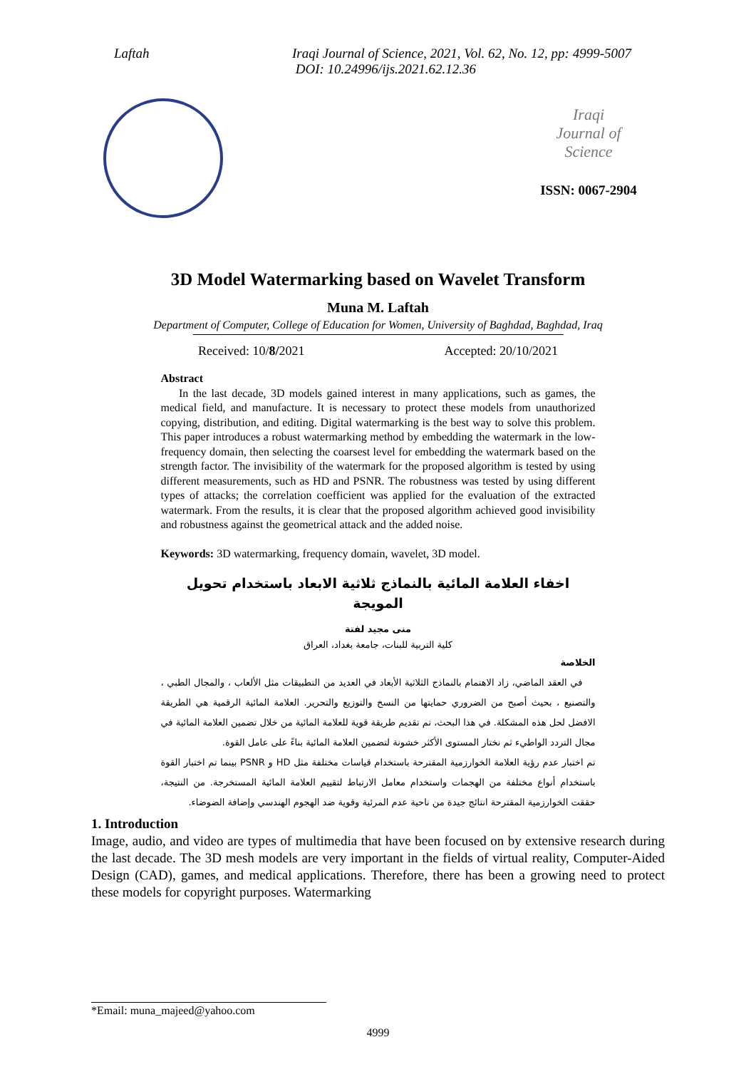Laftah Iraqi Journal of Science, 2021, Vol. 62, No. 12, pp: 4999-5007
DOI: 10.24996/ijs.2021.62.12.36
Iraqi
Journal of
Science
ISSN: 0067-2904
3D Model Watermarking based on Wavelet Transform
Muna M. Laftah
Department of Computer, College of Education for Women, University of Baghdad, Baghdad, Iraq
Received: 10/8/2021 Accepted: 20/10/2021
Abstract
In the last decade, 3D models gained interest in many applications, such as games, the medical field, and manufacture. It is necessary to protect these models from unauthorized copying, distribution, and editing. Digital watermarking is the best way to solve this problem. This paper introduces a robust watermarking method by embedding the watermark in the low-frequency domain, then selecting the coarsest level for embedding the watermark based on the strength factor. The invisibility of the watermark for the proposed algorithm is tested by using different measurements, such as HD and PSNR. The robustness was tested by using different types of attacks; the correlation coefficient was applied for the evaluation of the extracted watermark. From the results, it is clear that the proposed algorithm achieved good invisibility and robustness against the geometrical attack and the added noise.
Keywords: 3D watermarking, frequency domain, wavelet, 3D model.
اخفاء العلامة المائية بالنماذج ثلاثية الابعاد باستخدام تحويل المويجة
منى مجيد لفتة
كلية التربية للبنات، جامعة بغداد، العراق
الخلاصة
في العقد الماضي، زاد الاهتمام بالنماذج الثلاثية الأبعاد في العديد من التطبيقات مثل الألعاب ، والمجال الطبي ، والتصنيع ، بحيث أصبح من الضروري حمايتها من النسخ والتوزيع والتحرير. العلامة المائية الرقمية هي الطريقة الافضل لحل هذه المشكلة. في هذا البحث، تم تقديم طريقة قوية للعلامة المائية من خلال تضمين العلامة المائية في مجال التردد الواطيء ثم نختار المستوى الأكثر خشونة لتضمين العلامة المائية بناءً على عامل القوة.
تم اختبار عدم رؤية العلامة الخوارزمية المقترحة باستخدام قياسات مختلفة مثل HD و PSNR بينما تم اختبار القوة باستخدام أنواع مختلفة من الهجمات واستخدام معامل الارتباط لتقييم العلامة المائية المستخرجة. من النتيجة، حققت الخوارزمية المقترحة انتائج جيدة من ناحية عدم المرئية وقوية ضد الهجوم الهندسي وإضافة الضوضاء.
1. Introduction
Image, audio, and video are types of multimedia that have been focused on by extensive research during the last decade. The 3D mesh models are very important in the fields of virtual reality, Computer-Aided Design (CAD), games, and medical applications. Therefore, there has been a growing need to protect these models for copyright purposes. Watermarking
*Email: muna_majeed@yahoo.com
4999